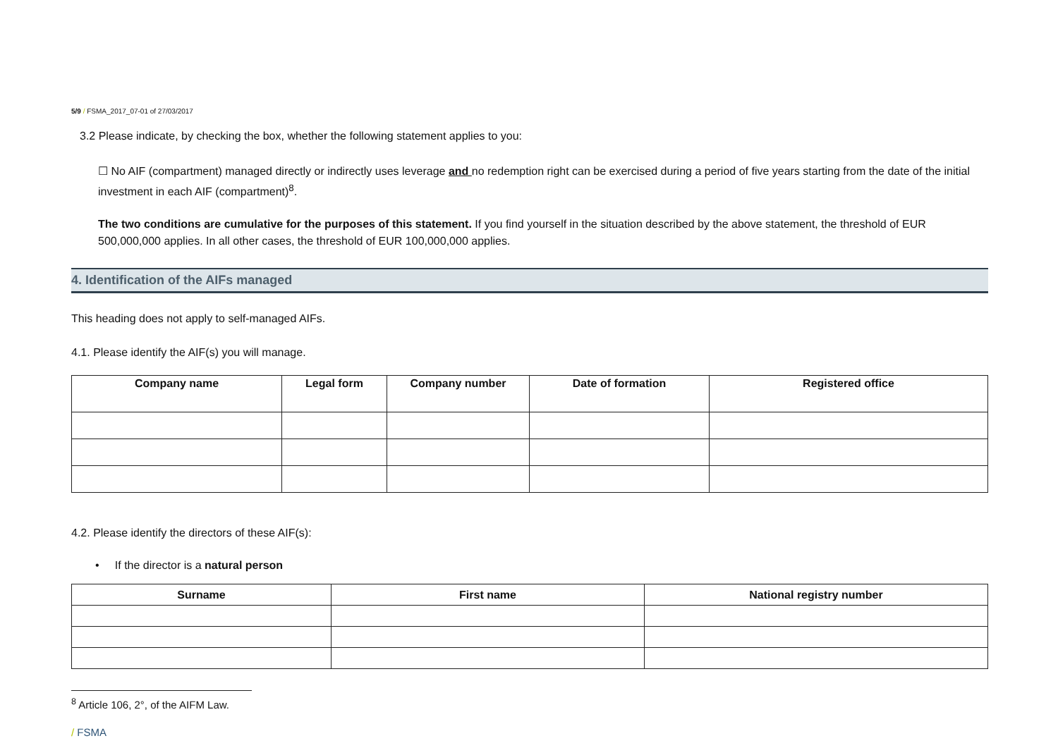5/9 / FSMA_2017_07-01 of 27/03/2017
3.2 Please indicate, by checking the box, whether the following statement applies to you:
☐ No AIF (compartment) managed directly or indirectly uses leverage and no redemption right can be exercised during a period of five years starting from the date of the initial investment in each AIF (compartment)<sup>8</sup>.
The two conditions are cumulative for the purposes of this statement. If you find yourself in the situation described by the above statement, the threshold of EUR 500,000,000 applies. In all other cases, the threshold of EUR 100,000,000 applies.
4. Identification of the AIFs managed
This heading does not apply to self-managed AIFs.
4.1. Please identify the AIF(s) you will manage.
| Company name | Legal form | Company number | Date of formation | Registered office |
| --- | --- | --- | --- | --- |
4.2. Please identify the directors of these AIF(s):
• If the director is a natural person
| Surname | First name | National registry number |
| --- | --- | --- |
<sup>8</sup> Article 106, 2°, of the AIFM Law.
/ FSMA